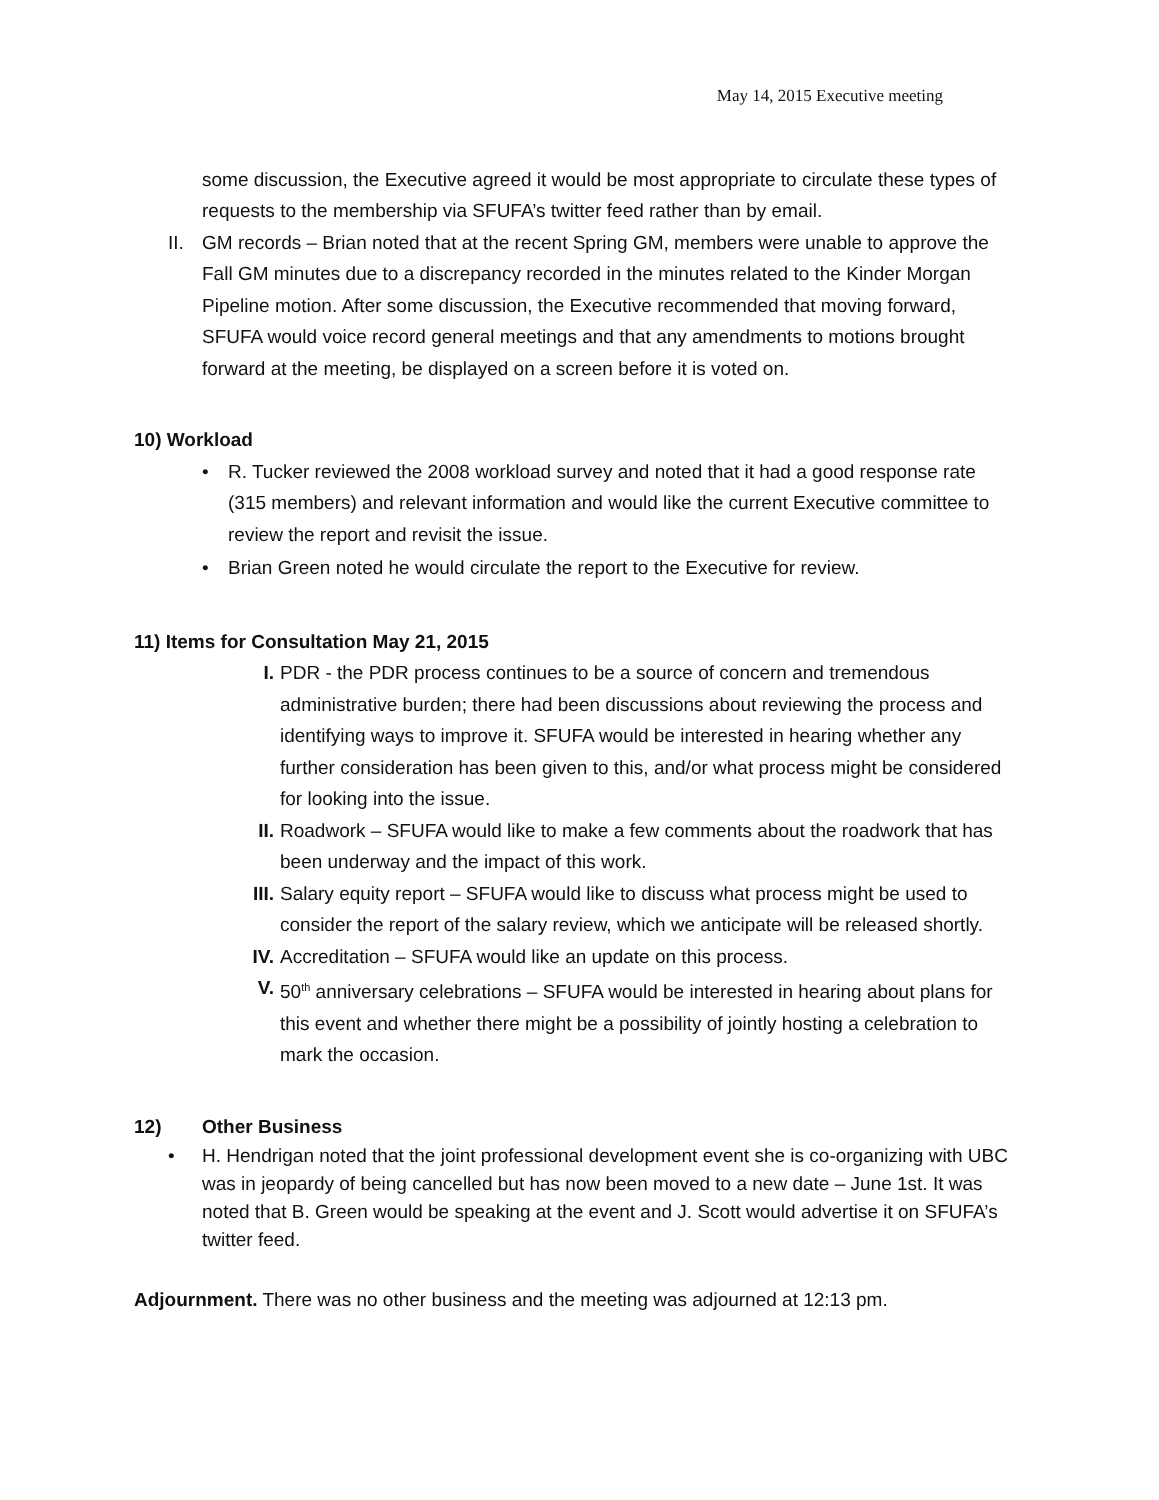May 14, 2015 Executive meeting
some discussion, the Executive agreed it would be most appropriate to circulate these types of requests to the membership via SFUFA’s twitter feed rather than by email.
II.
GM records – Brian noted that at the recent Spring GM, members were unable to approve the Fall GM minutes due to a discrepancy recorded in the minutes related to the Kinder Morgan Pipeline motion. After some discussion, the Executive recommended that moving forward, SFUFA would voice record general meetings and that any amendments to motions brought forward at the meeting, be displayed on a screen before it is voted on.
10) Workload
• R. Tucker reviewed the 2008 workload survey and noted that it had a good response rate (315 members) and relevant information and would like the current Executive committee to review the report and revisit the issue.
• Brian Green noted he would circulate the report to the Executive for review.
11) Items for Consultation May 21, 2015
I. PDR - the PDR process continues to be a source of concern and tremendous administrative burden; there had been discussions about reviewing the process and identifying ways to improve it. SFUFA would be interested in hearing whether any further consideration has been given to this, and/or what process might be considered for looking into the issue.
II. Roadwork – SFUFA would like to make a few comments about the roadwork that has been underway and the impact of this work.
III.
Salary equity report – SFUFA would like to discuss what process might be used to consider the report of the salary review, which we anticipate will be released shortly.
IV. Accreditation – SFUFA would like an update on this process.
V. 50<sup>th</sup> anniversary celebrations – SFUFA would be interested in hearing about plans for this event and whether there might be a possibility of jointly hosting a celebration to mark the occasion.
12) Other Business
• H. Hendrigan noted that the joint professional development event she is co-organizing with UBC was in jeopardy of being cancelled but has now been moved to a new date – June 1st. It was noted that B. Green would be speaking at the event and J. Scott would advertise it on SFUFA’s twitter feed.
Adjournment. There was no other business and the meeting was adjourned at 12:13 pm.